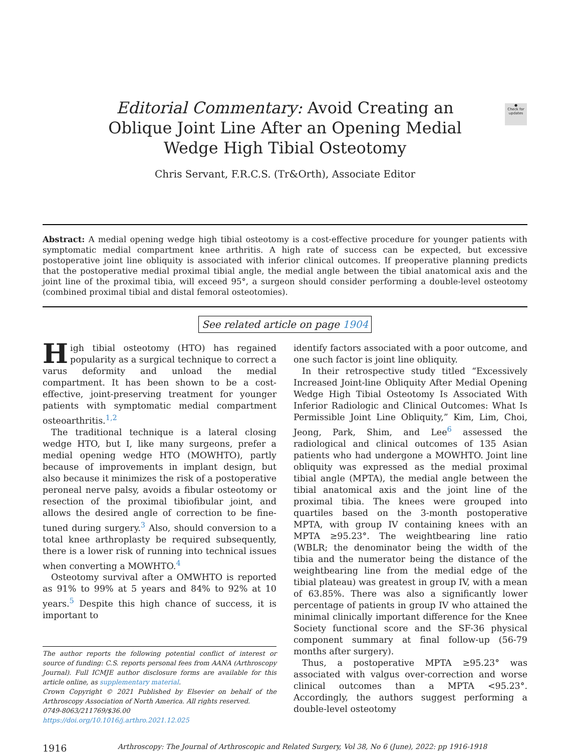●
Check for updates
Editorial Commentary: Avoid Creating an Oblique Joint Line After an Opening Medial Wedge High Tibial Osteotomy
Chris Servant, F.R.C.S. (Tr&Orth), Associate Editor
Abstract: A medial opening wedge high tibial osteotomy is a cost-effective procedure for younger patients with symptomatic medial compartment knee arthritis. A high rate of success can be expected, but excessive postoperative joint line obliquity is associated with inferior clinical outcomes. If preoperative planning predicts that the postoperative medial proximal tibial angle, the medial angle between the tibial anatomical axis and the joint line of the proximal tibia, will exceed 95°, a surgeon should consider performing a double-level osteotomy (combined proximal tibial and distal femoral osteotomies).
See related article on page 1904
High tibial osteotomy (HTO) has regained popularity as a surgical technique to correct a varus deformity and unload the medial compartment. It has been shown to be a cost-effective, joint-preserving treatment for younger patients with symptomatic medial compartment osteoarthritis.<sup>1,2</sup>
The traditional technique is a lateral closing wedge HTO, but I, like many surgeons, prefer a medial opening wedge HTO (MOWHTO), partly because of improvements in implant design, but also because it minimizes the risk of a postoperative peroneal nerve palsy, avoids a fibular osteotomy or resection of the proximal tibiofibular joint, and allows the desired angle of correction to be fine-tuned during surgery.<sup>3</sup> Also, should conversion to a total knee arthroplasty be required subsequently, there is a lower risk of running into technical issues when converting a MOWHTO.<sup>4</sup>
Osteotomy survival after a OMWHTO is reported as 91% to 99% at 5 years and 84% to 92% at 10 years.<sup>5</sup> Despite this high chance of success, it is important to
The author reports the following potential conflict of interest or source of funding: C.S. reports personal fees from AANA (Arthroscopy Journal). Full ICMJE author disclosure forms are available for this article online, as supplementary material.
Crown Copyright © 2021 Published by Elsevier on behalf of the Arthroscopy Association of North America. All rights reserved.
0749-8063/211769/$36.00
https://doi.org/10.1016/j.arthro.2021.12.025
identify factors associated with a poor outcome, and one such factor is joint line obliquity.
In their retrospective study titled “Excessively Increased Joint-line Obliquity After Medial Opening Wedge High Tibial Osteotomy Is Associated With Inferior Radiologic and Clinical Outcomes: What Is Permissible Joint Line Obliquity,” Kim, Lim, Choi, Jeong, Park, Shim, and Lee<sup>6</sup> assessed the radiological and clinical outcomes of 135 Asian patients who had undergone a MOWHTO. Joint line obliquity was expressed as the medial proximal tibial angle (MPTA), the medial angle between the tibial anatomical axis and the joint line of the proximal tibia. The knees were grouped into quartiles based on the 3-month postoperative MPTA, with group IV containing knees with an MPTA ≥95.23°. The weightbearing line ratio (WBLR; the denominator being the width of the tibia and the numerator being the distance of the weightbearing line from the medial edge of the tibial plateau) was greatest in group IV, with a mean of 63.85%. There was also a significantly lower percentage of patients in group IV who attained the minimal clinically important difference for the Knee Society functional score and the SF-36 physical component summary at final follow-up (56-79 months after surgery).
Thus, a postoperative MPTA ≥95.23° was associated with valgus over-correction and worse clinical outcomes than a MPTA <95.23°. Accordingly, the authors suggest performing a double-level osteotomy
1916 Arthroscopy: The Journal of Arthroscopic and Related Surgery, Vol 38, No 6 (June), 2022: pp 1916-1918